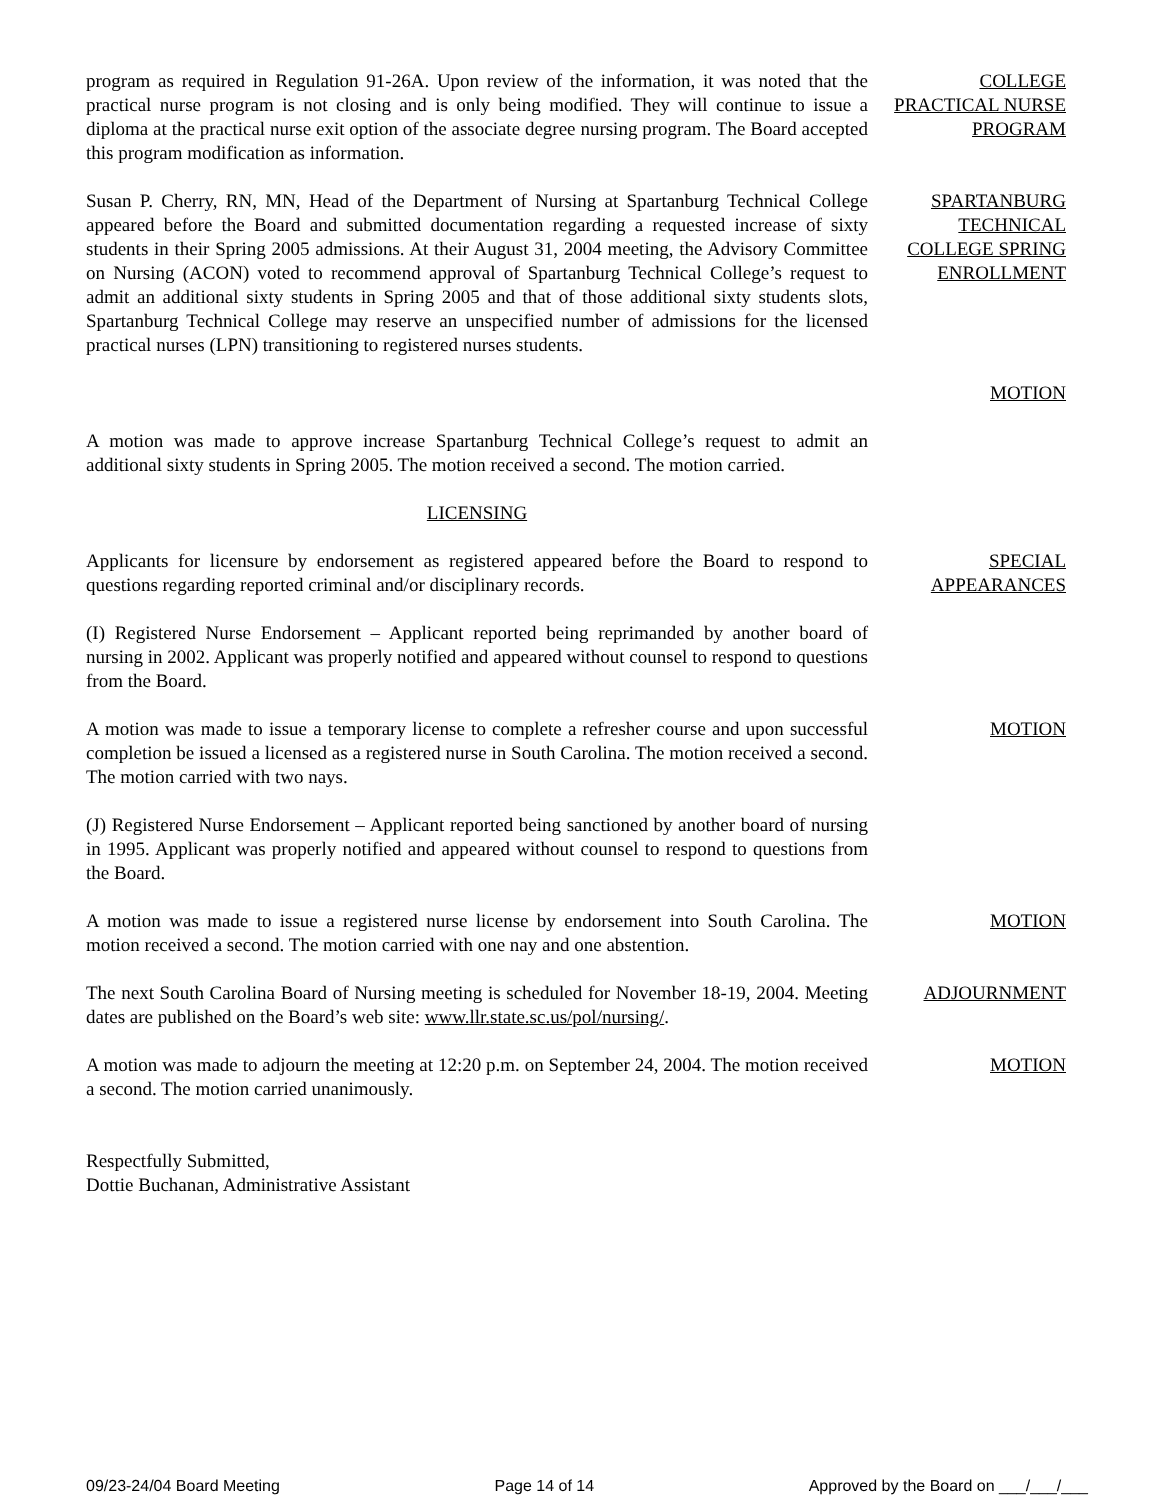program as required in Regulation 91-26A. Upon review of the information, it was noted that the practical nurse program is not closing and is only being modified. They will continue to issue a diploma at the practical nurse exit option of the associate degree nursing program. The Board accepted this program modification as information.
COLLEGE PRACTICAL NURSE PROGRAM
Susan P. Cherry, RN, MN, Head of the Department of Nursing at Spartanburg Technical College appeared before the Board and submitted documentation regarding a requested increase of sixty students in their Spring 2005 admissions. At their August 31, 2004 meeting, the Advisory Committee on Nursing (ACON) voted to recommend approval of Spartanburg Technical College’s request to admit an additional sixty students in Spring 2005 and that of those additional sixty students slots, Spartanburg Technical College may reserve an unspecified number of admissions for the licensed practical nurses (LPN) transitioning to registered nurses students.
SPARTANBURG TECHNICAL COLLEGE SPRING ENROLLMENT
MOTION
A motion was made to approve increase Spartanburg Technical College’s request to admit an additional sixty students in Spring 2005. The motion received a second. The motion carried.
LICENSING
Applicants for licensure by endorsement as registered appeared before the Board to respond to questions regarding reported criminal and/or disciplinary records.
SPECIAL APPEARANCES
(I) Registered Nurse Endorsement – Applicant reported being reprimanded by another board of nursing in 2002. Applicant was properly notified and appeared without counsel to respond to questions from the Board.
A motion was made to issue a temporary license to complete a refresher course and upon successful completion be issued a licensed as a registered nurse in South Carolina. The motion received a second. The motion carried with two nays.
MOTION
(J) Registered Nurse Endorsement – Applicant reported being sanctioned by another board of nursing in 1995. Applicant was properly notified and appeared without counsel to respond to questions from the Board.
A motion was made to issue a registered nurse license by endorsement into South Carolina. The motion received a second. The motion carried with one nay and one abstention.
MOTION
The next South Carolina Board of Nursing meeting is scheduled for November 18-19, 2004. Meeting dates are published on the Board’s web site: www.llr.state.sc.us/pol/nursing/.
ADJOURNMENT
A motion was made to adjourn the meeting at 12:20 p.m. on September 24, 2004. The motion received a second. The motion carried unanimously.
MOTION
Respectfully Submitted,
Dottie Buchanan, Administrative Assistant
09/23-24/04 Board Meeting Page 14 of 14 Approved by the Board on ___/___/___